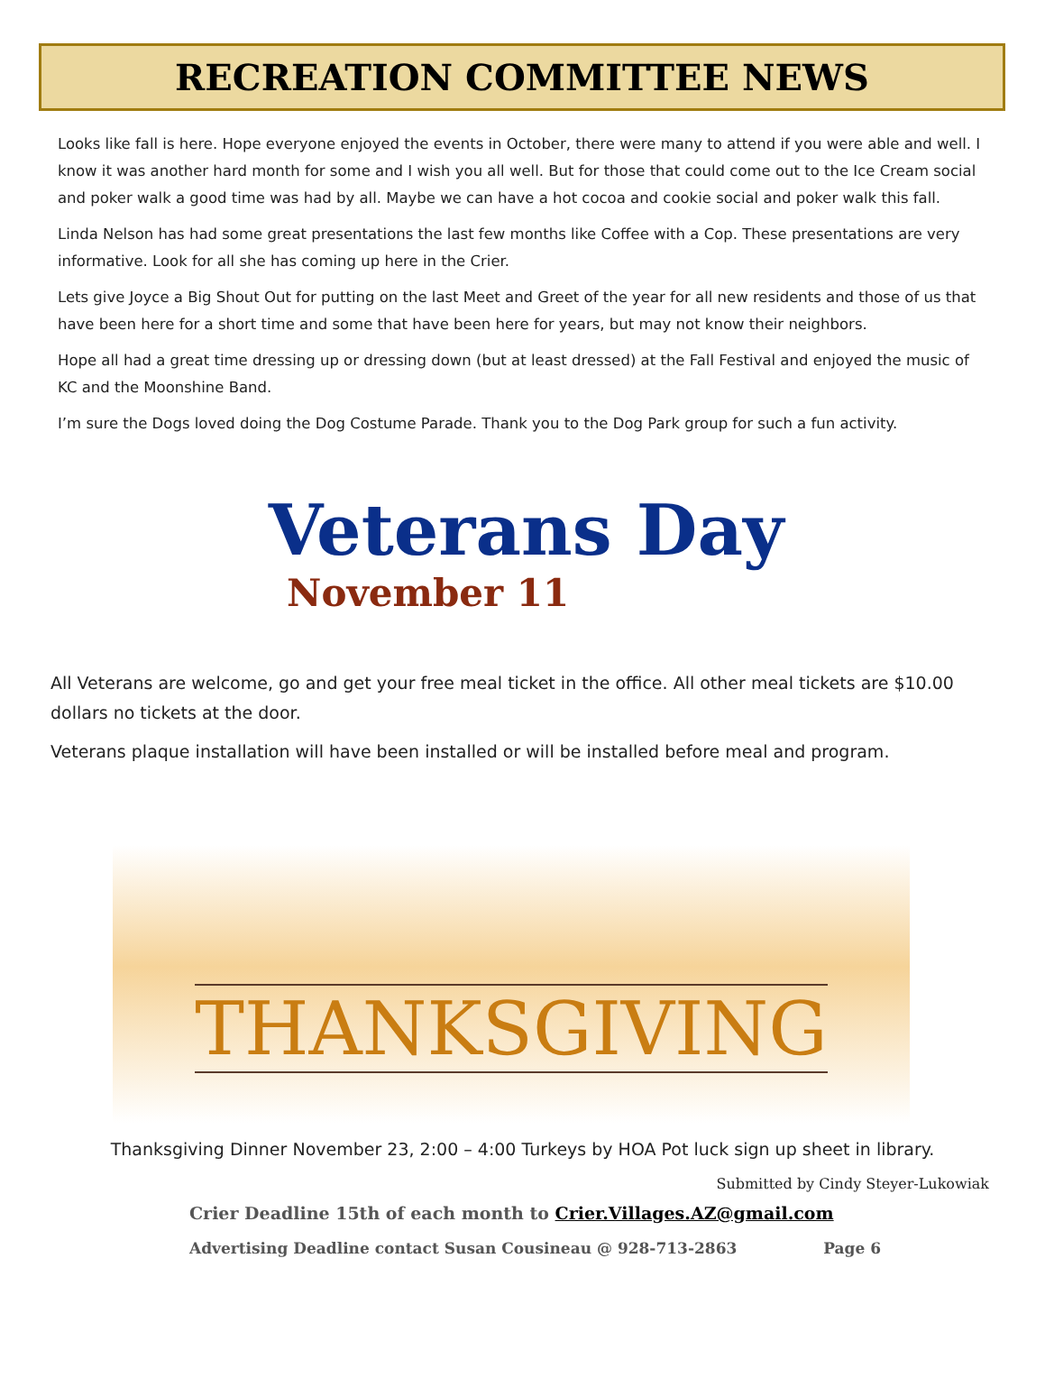RECREATION COMMITTEE NEWS
Looks like fall is here. Hope everyone enjoyed the events in October, there were many to attend if you were able and well. I know it was another hard month for some and I wish you all well. But for those that could come out to the Ice Cream social and poker walk a good time was had by all. Maybe we can have a hot cocoa and cookie social and poker walk this fall.
Linda Nelson has had some great presentations the last few months like Coffee with a Cop. These presentations are very informative. Look for all she has coming up here in the Crier.
Lets give Joyce a Big Shout Out for putting on the last Meet and Greet of the year for all new residents and those of us that have been here for a short time and some that have been here for years, but may not know their neighbors.
Hope all had a great time dressing up or dressing down (but at least dressed) at the Fall Festival and enjoyed the music of KC and the Moonshine Band.
I’m sure the Dogs loved doing the Dog Costume Parade. Thank you to the Dog Park group for such a fun activity.
Veterans Day
November 11
All Veterans are welcome, go and get your free meal ticket in the office. All other meal tickets are $10.00 dollars no tickets at the door.
Veterans plaque installation will have been installed or will be installed before meal and program.
THANKSGIVING
Thanksgiving Dinner November 23, 2:00 – 4:00 Turkeys by HOA Pot luck sign up sheet in library.
Submitted by Cindy Steyer-Lukowiak
Crier Deadline 15th of each month to Crier.Villages.AZ@gmail.com
Advertising Deadline contact Susan Cousineau @ 928-713-2863 Page 6